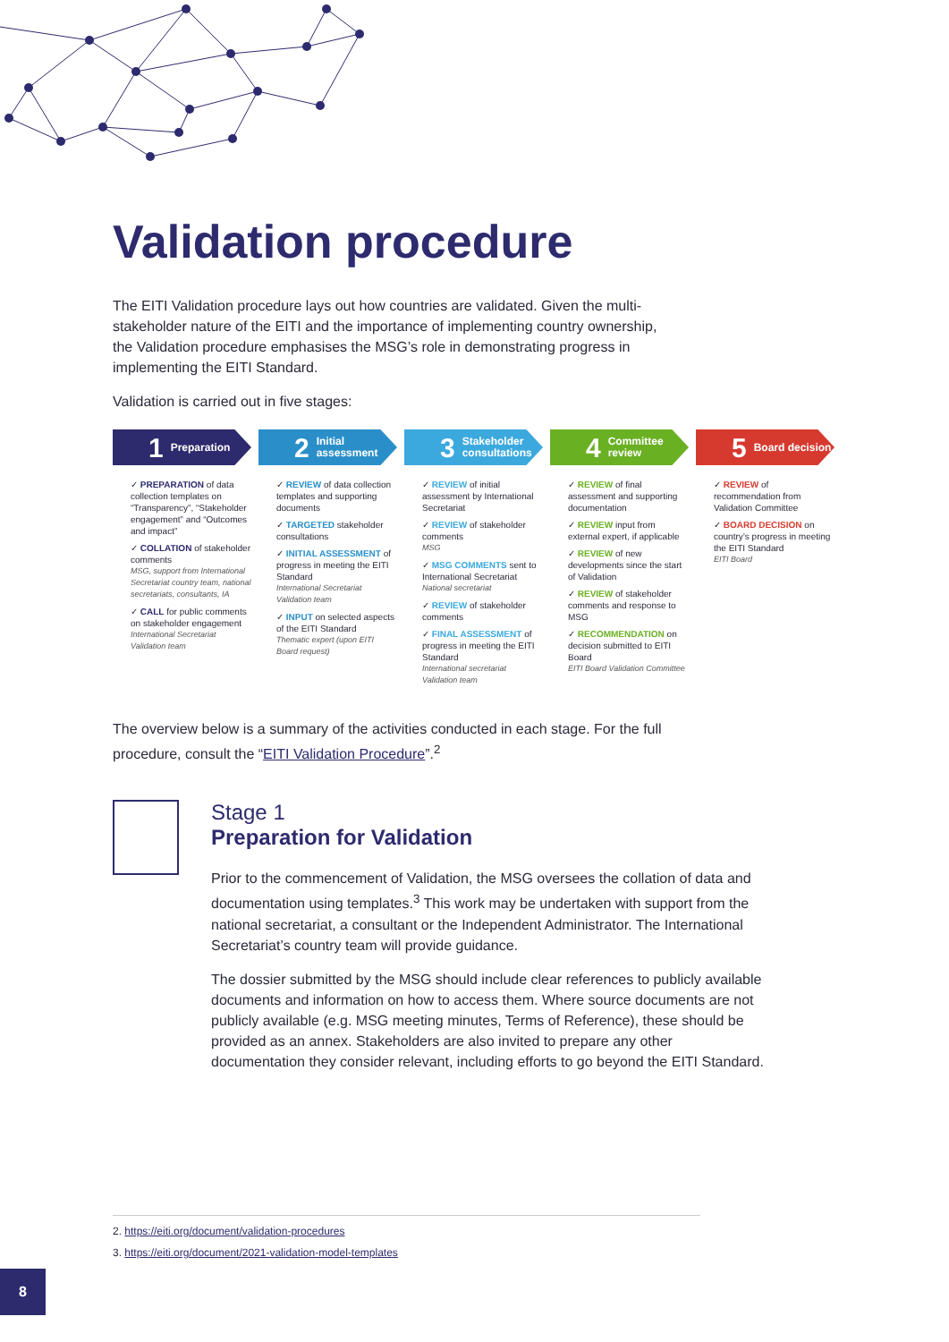Validation procedure
The EITI Validation procedure lays out how countries are validated. Given the multi-stakeholder nature of the EITI and the importance of implementing country ownership, the Validation procedure emphasises the MSG’s role in demonstrating progress in implementing the EITI Standard.
Validation is carried out in five stages:
1 Preparation
✓ PREPARATION of data collection templates on “Transparency”, “Stakeholder engagement” and “Outcomes and impact”
✓ COLLATION of stakeholder comments
MSG, support from International Secretariat country team, national secretariats, consultants, IA
✓ CALL for public comments on stakeholder engagement
International Secretariat Validation team
2 Initial assessment
✓ REVIEW of data collection templates and supporting documents
✓ TARGETED stakeholder consultations
✓ INITIAL ASSESSMENT of progress in meeting the EITI Standard
International Secretariat Validation team
✓ INPUT on selected aspects of the EITI Standard
Thematic expert (upon EITI Board request)
3 Stakeholder consultations
✓ REVIEW of initial assessment by International Secretariat
✓ REVIEW of stakeholder comments
MSG
✓ MSG COMMENTS sent to International Secretariat
National secretariat
✓ REVIEW of stakeholder comments
✓ FINAL ASSESSMENT of progress in meeting the EITI Standard
International secretariat Validation team
4 Committee review
✓ REVIEW of final assessment and supporting documentation
✓ REVIEW input from external expert, if applicable
✓ REVIEW of new developments since the start of Validation
✓ REVIEW of stakeholder comments and response to MSG
✓ RECOMMENDATION on decision submitted to EITI Board
EITI Board Validation Committee
5 Board decision
✓ REVIEW of recommendation from Validation Committee
✓ BOARD DECISION on country’s progress in meeting the EITI Standard
EITI Board
The overview below is a summary of the activities conducted in each stage. For the full procedure, consult the “EITI Validation Procedure”.<sup>2</sup>
Stage 1
Preparation for Validation
Prior to the commencement of Validation, the MSG oversees the collation of data and documentation using templates.<sup>3</sup> This work may be undertaken with support from the national secretariat, a consultant or the Independent Administrator. The International Secretariat’s country team will provide guidance.
The dossier submitted by the MSG should include clear references to publicly available documents and information on how to access them. Where source documents are not publicly available (e.g. MSG meeting minutes, Terms of Reference), these should be provided as an annex. Stakeholders are also invited to prepare any other documentation they consider relevant, including efforts to go beyond the EITI Standard.
2. https://eiti.org/document/validation-procedures
3. https://eiti.org/document/2021-validation-model-templates
8